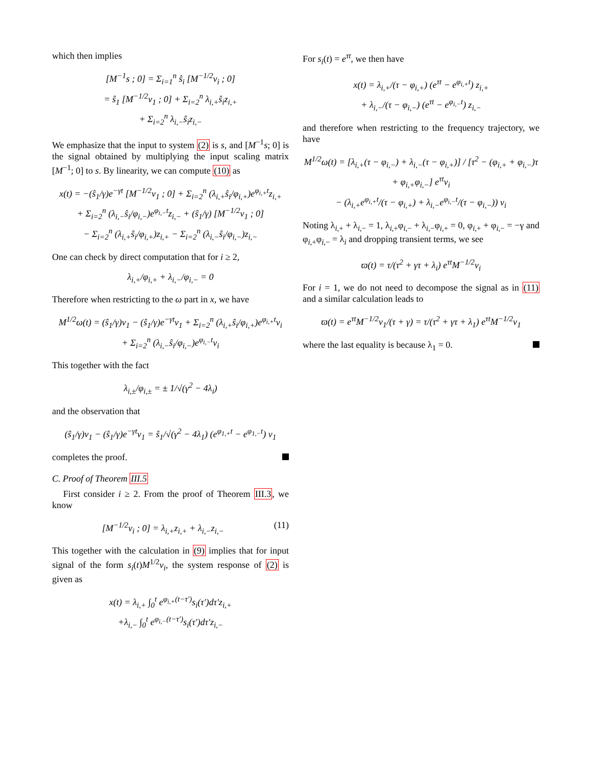which then implies
[M<sup>−1</sup>s ; 0] = Σ<sub>i=1</sub><sup>n</sup> ŝ<sub>i</sub> [M<sup>−1/2</sup>v<sub>i</sub> ; 0]
= ŝ<sub>1</sub> [M<sup>−1/2</sup>v<sub>1</sub> ; 0] + Σ<sub>i=2</sub><sup>n</sup> λ<sub>i,+</sub>ŝ<sub>i</sub>z<sub>i,+</sub>
+ Σ<sub>i=2</sub><sup>n</sup> λ<sub>i,−</sub>ŝ<sub>i</sub>z<sub>i,−</sub>
We emphasize that the input to system (2) is s, and [M<sup>−1</sup>s; 0] is the signal obtained by multiplying the input scaling matrix [M<sup>−1</sup>; 0] to s. By linearity, we can compute (10) as
x(t) = −(ŝ<sub>1</sub>/γ)e<sup>−γt</sup> [M<sup>−1/2</sup>v<sub>1</sub> ; 0] + Σ<sub>i=2</sub><sup>n</sup> (λ<sub>i,+</sub>ŝ<sub>i</sub>/φ<sub>i,+</sub>)e<sup>φ<sub>i,+</sub>t</sup>z<sub>i,+</sub>
+ Σ<sub>i=2</sub><sup>n</sup> (λ<sub>i,−</sub>ŝ<sub>i</sub>/φ<sub>i,−</sub>)e<sup>φ<sub>i,−</sub>t</sup>z<sub>i,−</sub> + (ŝ<sub>1</sub>/γ) [M<sup>−1/2</sup>v<sub>1</sub> ; 0]
− Σ<sub>i=2</sub><sup>n</sup> (λ<sub>i,+</sub>ŝ<sub>i</sub>/φ<sub>i,+</sub>)z<sub>i,+</sub> − Σ<sub>i=2</sub><sup>n</sup> (λ<sub>i,−</sub>ŝ<sub>i</sub>/φ<sub>i,−</sub>)z<sub>i,−</sub>
One can check by direct computation that for i ≥ 2,
λ<sub>i,+</sub>/φ<sub>i,+</sub> + λ<sub>i,−</sub>/φ<sub>i,−</sub> = 0
Therefore when restricting to the ω part in x, we have
M<sup>1/2</sup>ω(t) = (ŝ<sub>1</sub>/γ)v<sub>1</sub> − (ŝ<sub>1</sub>/γ)e<sup>−γt</sup>v<sub>1</sub> + Σ<sub>i=2</sub><sup>n</sup> (λ<sub>i,+</sub>ŝ<sub>i</sub>/φ<sub>i,+</sub>)e<sup>φ<sub>i,+</sub>t</sup>v<sub>i</sub>
+ Σ<sub>i=2</sub><sup>n</sup> (λ<sub>i,−</sub>ŝ<sub>i</sub>/φ<sub>i,−</sub>)e<sup>φ<sub>i,−</sub>t</sup>v<sub>i</sub>
This together with the fact
λ<sub>i,±</sub>/φ<sub>i,±</sub> = ± 1/√(γ<sup>2</sup> − 4λ<sub>i</sub>)
and the observation that
(ŝ<sub>1</sub>/γ)v<sub>1</sub> − (ŝ<sub>1</sub>/γ)e<sup>−γt</sup>v<sub>1</sub> = ŝ<sub>1</sub>/√(γ<sup>2</sup> − 4λ<sub>1</sub>) (e<sup>φ<sub>1,+</sub>t</sup> − e<sup>φ<sub>1,−</sub>t</sup>) v<sub>1</sub>
completes the proof.
C. Proof of Theorem III.5
First consider i ≥ 2. From the proof of Theorem III.3, we know
[M<sup>−1/2</sup>v<sub>i</sub> ; 0] = λ<sub>i,+</sub>z<sub>i,+</sub> + λ<sub>i,−</sub>z<sub>i,−</sub> (11)
This together with the calculation in (9) implies that for input signal of the form s<sub>i</sub>(t)M<sup>1/2</sup>v<sub>i</sub>, the system response of (2) is given as
x(t) = λ<sub>i,+</sub> ∫<sub>0</sub><sup>t</sup> e<sup>φ<sub>i,+</sub>(t−τ′)</sup>s<sub>i</sub>(τ′)dτ′z<sub>i,+</sub>
+λ<sub>i,−</sub> ∫<sub>0</sub><sup>t</sup> e<sup>φ<sub>i,−</sub>(t−τ′)</sup>s<sub>i</sub>(τ′)dτ′z<sub>i,−</sub>
For s<sub>i</sub>(t) = e<sup>τt</sup>, we then have
x(t) = λ<sub>i,+</sub>/(τ − φ<sub>i,+</sub>) (e<sup>τt</sup> − e<sup>φ<sub>i,+</sub>t</sup>) z<sub>i,+</sub>
+ λ<sub>i,−</sub>/(τ − φ<sub>i,−</sub>) (e<sup>τt</sup> − e<sup>φ<sub>i,−</sub>t</sup>) z<sub>i,−</sub>
and therefore when restricting to the frequency trajectory, we have
M<sup>1/2</sup>ω(t) = [λ<sub>i,+</sub>(τ − φ<sub>i,−</sub>) + λ<sub>i,−</sub>(τ − φ<sub>i,+</sub>)] / [τ<sup>2</sup> − (φ<sub>i,+</sub> + φ<sub>i,−</sub>)τ + φ<sub>i,+</sub>φ<sub>i,−</sub>] e<sup>τt</sup>v<sub>i</sub>
− (λ<sub>i,+</sub>e<sup>φ<sub>i,+</sub>t</sup>/(τ − φ<sub>i,+</sub>) + λ<sub>i,−</sub>e<sup>φ<sub>i,−</sub>t</sup>/(τ − φ<sub>i,−</sub>)) v<sub>i</sub>
Noting λ<sub>i,+</sub> + λ<sub>i,−</sub> = 1, λ<sub>i,+</sub>φ<sub>i,−</sub> + λ<sub>i,−</sub>φ<sub>i,+</sub> = 0, φ<sub>i,+</sub> + φ<sub>i,−</sub> = −γ and φ<sub>i,+</sub>φ<sub>i,−</sub> = λ<sub>i</sub> and dropping transient terms, we see
ϖ(t) = τ/(τ<sup>2</sup> + γτ + λ<sub>i</sub>) e<sup>τt</sup>M<sup>−1/2</sup>v<sub>i</sub>
For i = 1, we do not need to decompose the signal as in (11) and a similar calculation leads to
ϖ(t) = e<sup>τt</sup>M<sup>−1/2</sup>v<sub>1</sub>/(τ + γ) = τ/(τ<sup>2</sup> + γτ + λ<sub>1</sub>) e<sup>τt</sup>M<sup>−1/2</sup>v<sub>1</sub>
where the last equality is because λ<sub>1</sub> = 0.